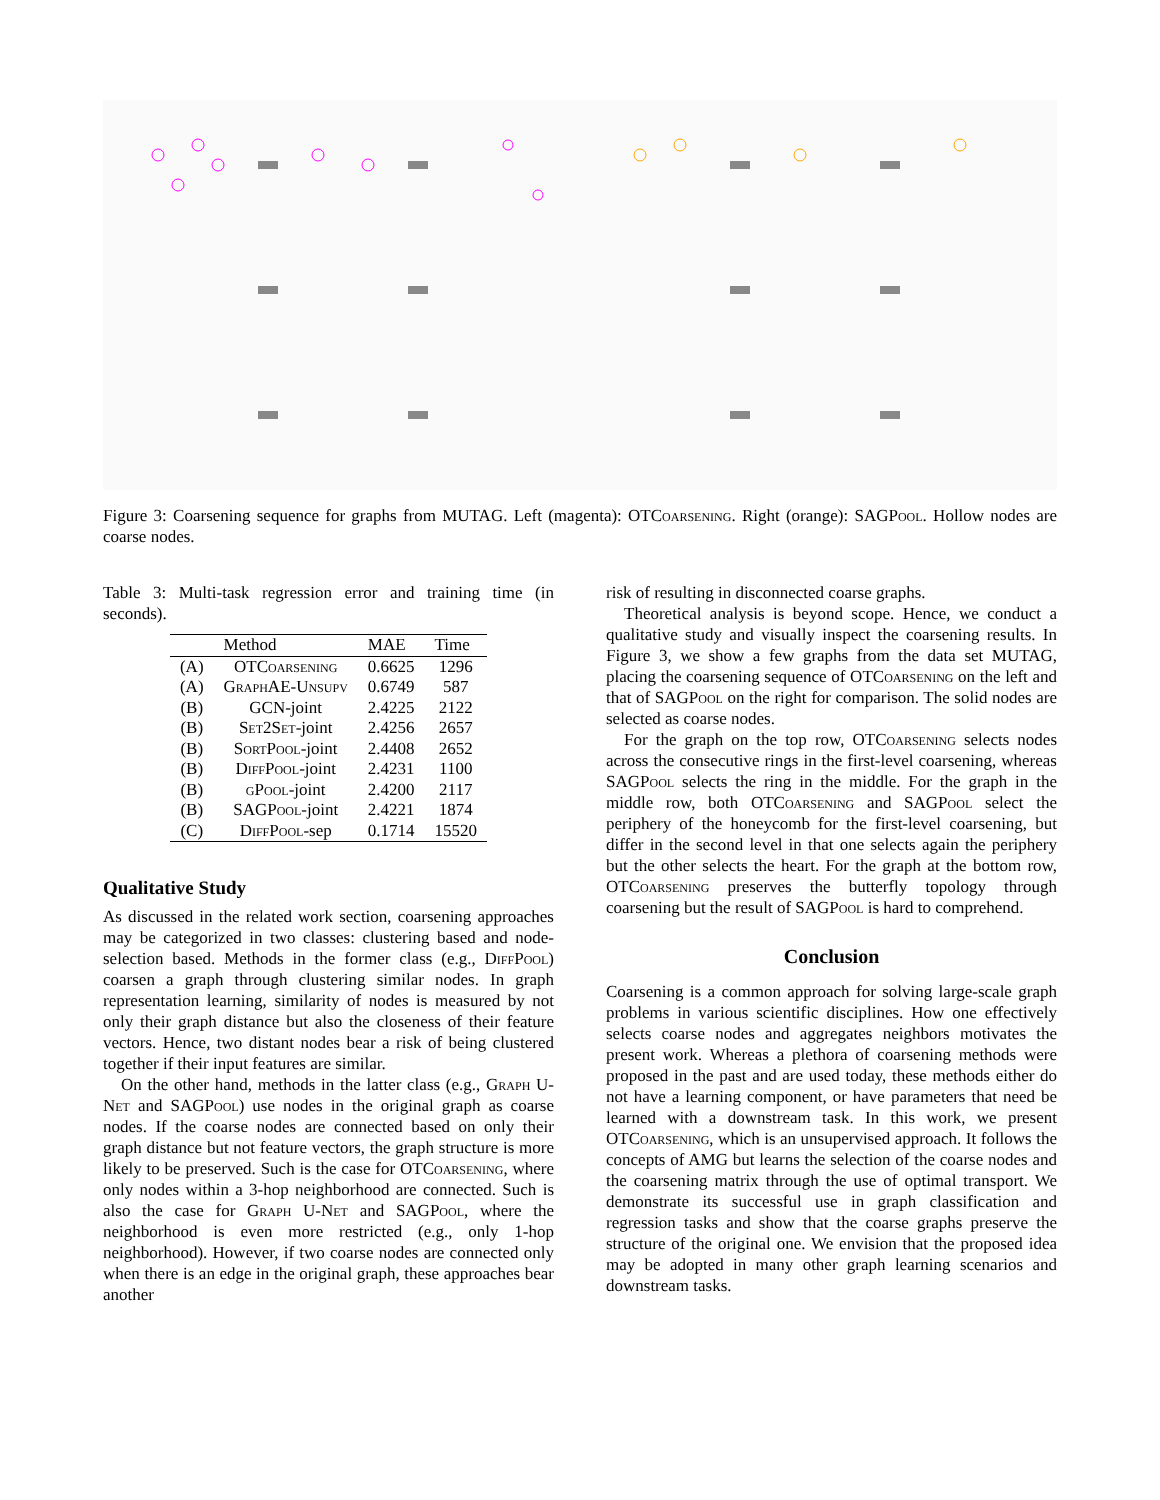Figure 3: Coarsening sequence for graphs from MUTAG. Left (magenta): OTCoarsening. Right (orange): SAGPool. Hollow nodes are coarse nodes.
Table 3: Multi-task regression error and training time (in seconds).
| | Method | MAE | Time |
| --- | --- | --- | --- |
| (A) | OTC oarsening | 0.6625 | 1296 |
| (A) | GraphAE-Unsupv | 0.6749 | 587 |
| (B) | GCN-joint | 2.4225 | 2122 |
| (B) | Set2Set -joint | 2.4256 | 2657 |
| (B) | SortPool -joint | 2.4408 | 2652 |
| (B) | DiffPool -joint | 2.4231 | 1100 |
| (B) | gPool -joint | 2.4200 | 2117 |
| (B) | SAGP ool -joint | 2.4221 | 1874 |
| (C) | DiffPool -sep | 0.1714 | 15520 |
Qualitative Study
As discussed in the related work section, coarsening approaches may be categorized in two classes: clustering based and node-selection based. Methods in the former class (e.g., Diff Pool) coarsen a graph through clustering similar nodes. In graph representation learning, similarity of nodes is measured by not only their graph distance but also the closeness of their feature vectors. Hence, two distant nodes bear a risk of being clustered together if their input features are similar.
On the other hand, methods in the latter class (e.g., Graph U-Net and SAGPool) use nodes in the original graph as coarse nodes. If the coarse nodes are connected based on only their graph distance but not feature vectors, the graph structure is more likely to be preserved. Such is the case for OTCoarsening, where only nodes within a 3-hop neighborhood are connected. Such is also the case for Graph U-Net and SAGPool, where the neighborhood is even more restricted (e.g., only 1-hop neighborhood). However, if two coarse nodes are connected only when there is an edge in the original graph, these approaches bear another
risk of resulting in disconnected coarse graphs.
Theoretical analysis is beyond scope. Hence, we conduct a qualitative study and visually inspect the coarsening results. In Figure 3, we show a few graphs from the data set MUTAG, placing the coarsening sequence of OTCoarsening on the left and that of SAGPool on the right for comparison. The solid nodes are selected as coarse nodes.
For the graph on the top row, OTCoarsening selects nodes across the consecutive rings in the first-level coarsening, whereas SAGPool selects the ring in the middle. For the graph in the middle row, both OTCoarsening and SAGPool select the periphery of the honeycomb for the first-level coarsening, but differ in the second level in that one selects again the periphery but the other selects the heart. For the graph at the bottom row, OTCoarsening preserves the butterfly topology through coarsening but the result of SAGPool is hard to comprehend.
Conclusion
Coarsening is a common approach for solving large-scale graph problems in various scientific disciplines. How one effectively selects coarse nodes and aggregates neighbors motivates the present work. Whereas a plethora of coarsening methods were proposed in the past and are used today, these methods either do not have a learning component, or have parameters that need be learned with a downstream task. In this work, we present OTCoarsening, which is an unsupervised approach. It follows the concepts of AMG but learns the selection of the coarse nodes and the coarsening matrix through the use of optimal transport. We demonstrate its successful use in graph classification and regression tasks and show that the coarse graphs preserve the structure of the original one. We envision that the proposed idea may be adopted in many other graph learning scenarios and downstream tasks.